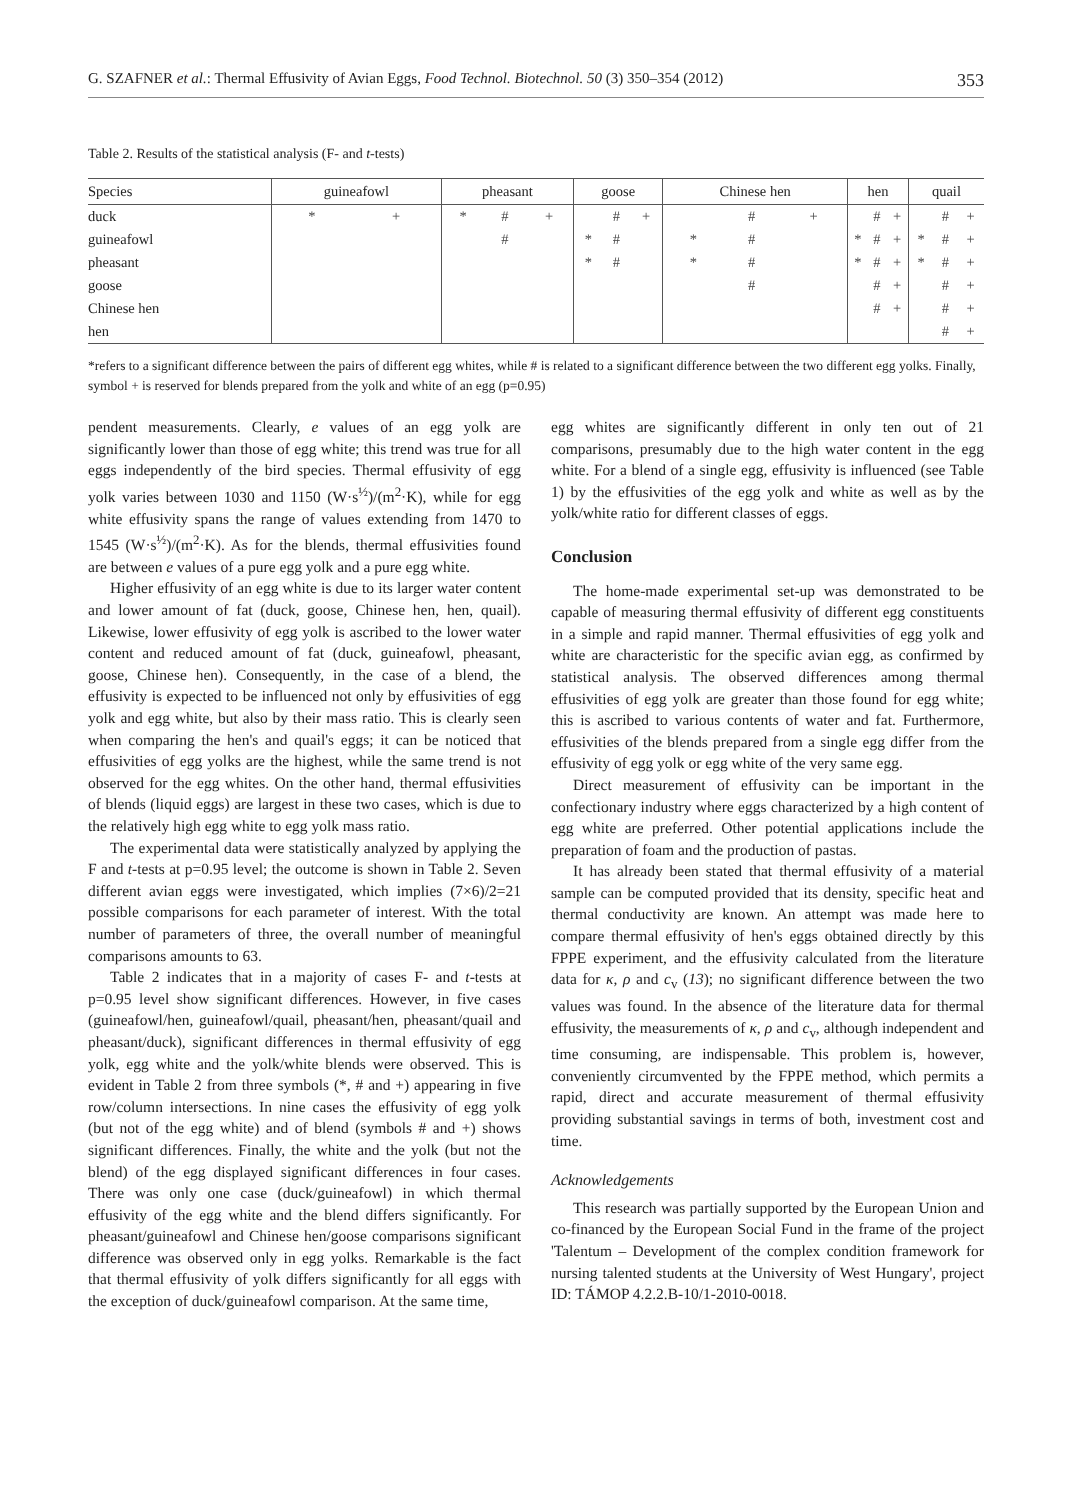G. SZAFNER et al.: Thermal Effusivity of Avian Eggs, Food Technol. Biotechnol. 50 (3) 350–354 (2012) 353
Table 2. Results of the statistical analysis (F- and t-tests)
| Species | guineafowl | | | pheasant | | | goose | | | Chinese hen | | | hen | | | quail | | |
| --- | --- | --- | --- | --- | --- | --- | --- | --- | --- | --- | --- | --- | --- | --- | --- | --- | --- | --- |
| duck | * | | + | * | # | + | | # | + | | # | + | | # | + | | # | + |
| guineafowl | | | | | # | | * | # | | * | # | | * | # | + | * | # | + |
| pheasant | | | | | | | * | # | | * | # | | * | # | + | * | # | + |
| goose | | | | | | | | | | | # | | | # | + | | # | + |
| Chinese hen | | | | | | | | | | | | | | # | + | | # | + |
| hen | | | | | | | | | | | | | | | | | # | + |
*refers to a significant difference between the pairs of different egg whites, while # is related to a significant difference between the two different egg yolks. Finally, symbol + is reserved for blends prepared from the yolk and white of an egg (p=0.95)
pendent measurements. Clearly, e values of an egg yolk are significantly lower than those of egg white; this trend was true for all eggs independently of the bird species. Thermal effusivity of egg yolk varies between 1030 and 1150 (W·s<sup>½</sup>)/(m<sup>2</sup>·K), while for egg white effusivity spans the range of values extending from 1470 to 1545 (W·s<sup>½</sup>)/(m<sup>2</sup>·K). As for the blends, thermal effusivities found are between e values of a pure egg yolk and a pure egg white.
Higher effusivity of an egg white is due to its larger water content and lower amount of fat (duck, goose, Chinese hen, hen, quail). Likewise, lower effusivity of egg yolk is ascribed to the lower water content and reduced amount of fat (duck, guineafowl, pheasant, goose, Chinese hen). Consequently, in the case of a blend, the effusivity is expected to be influenced not only by effusivities of egg yolk and egg white, but also by their mass ratio. This is clearly seen when comparing the hen's and quail's eggs; it can be noticed that effusivities of egg yolks are the highest, while the same trend is not observed for the egg whites. On the other hand, thermal effusivities of blends (liquid eggs) are largest in these two cases, which is due to the relatively high egg white to egg yolk mass ratio.
The experimental data were statistically analyzed by applying the F and t-tests at p=0.95 level; the outcome is shown in Table 2. Seven different avian eggs were investigated, which implies (7×6)/2=21 possible comparisons for each parameter of interest. With the total number of parameters of three, the overall number of meaningful comparisons amounts to 63.
Table 2 indicates that in a majority of cases F- and t-tests at p=0.95 level show significant differences. However, in five cases (guineafowl/hen, guineafowl/quail, pheasant/hen, pheasant/quail and pheasant/duck), significant differences in thermal effusivity of egg yolk, egg white and the yolk/white blends were observed. This is evident in Table 2 from three symbols (*, # and +) appearing in five row/column intersections. In nine cases the effusivity of egg yolk (but not of the egg white) and of blend (symbols # and +) shows significant differences. Finally, the white and the yolk (but not the blend) of the egg displayed significant differences in four cases. There was only one case (duck/guineafowl) in which thermal effusivity of the egg white and the blend differs significantly. For pheasant/guineafowl and Chinese hen/goose comparisons significant difference was observed only in egg yolks. Remarkable is the fact that thermal effusivity of yolk differs significantly for all eggs with the exception of duck/guineafowl comparison. At the same time,
egg whites are significantly different in only ten out of 21 comparisons, presumably due to the high water content in the egg white. For a blend of a single egg, effusivity is influenced (see Table 1) by the effusivities of the egg yolk and white as well as by the yolk/white ratio for different classes of eggs.
Conclusion
The home-made experimental set-up was demonstrated to be capable of measuring thermal effusivity of different egg constituents in a simple and rapid manner. Thermal effusivities of egg yolk and white are characteristic for the specific avian egg, as confirmed by statistical analysis. The observed differences among thermal effusivities of egg yolk are greater than those found for egg white; this is ascribed to various contents of water and fat. Furthermore, effusivities of the blends prepared from a single egg differ from the effusivity of egg yolk or egg white of the very same egg.
Direct measurement of effusivity can be important in the confectionary industry where eggs characterized by a high content of egg white are preferred. Other potential applications include the preparation of foam and the production of pastas.
It has already been stated that thermal effusivity of a material sample can be computed provided that its density, specific heat and thermal conductivity are known. An attempt was made here to compare thermal effusivity of hen's eggs obtained directly by this FPPE experiment, and the effusivity calculated from the literature data for κ, ρ and c<sub>v</sub> (13); no significant difference between the two values was found. In the absence of the literature data for thermal effusivity, the measurements of κ, ρ and c<sub>v</sub>, although independent and time consuming, are indispensable. This problem is, however, conveniently circumvented by the FPPE method, which permits a rapid, direct and accurate measurement of thermal effusivity providing substantial savings in terms of both, investment cost and time.
Acknowledgements
This research was partially supported by the European Union and co-financed by the European Social Fund in the frame of the project 'Talentum – Development of the complex condition framework for nursing talented students at the University of West Hungary', project ID: TÁMOP 4.2.2.B-10/1-2010-0018.